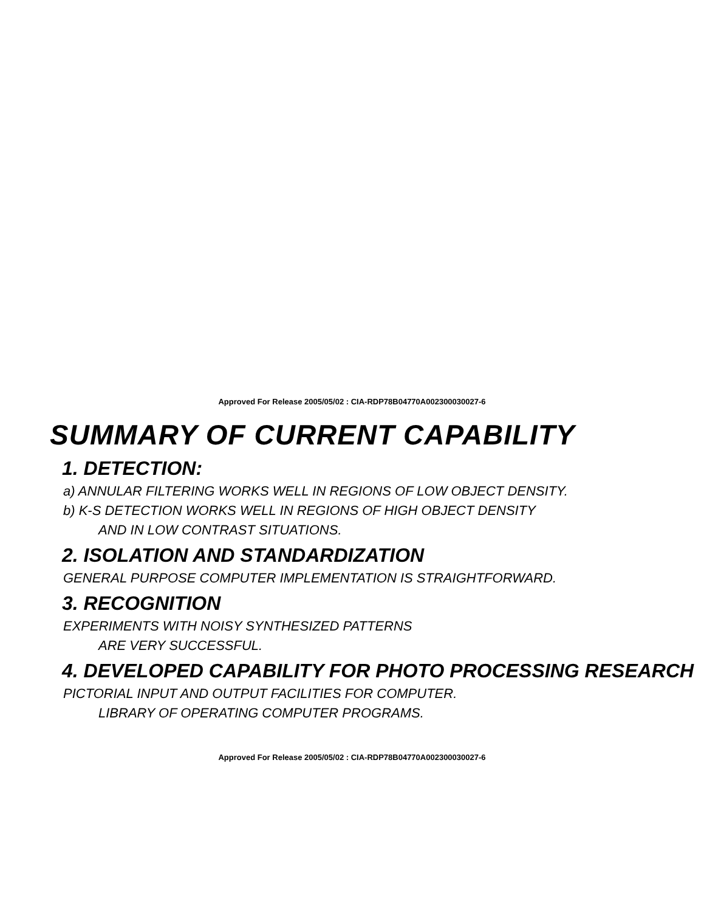Approved For Release 2005/05/02 : CIA-RDP78B04770A002300030027-6
SUMMARY OF CURRENT CAPABILITY
1. DETECTION:
a) ANNULAR FILTERING WORKS WELL IN REGIONS OF LOW OBJECT DENSITY.
b) K-S DETECTION WORKS WELL IN REGIONS OF HIGH OBJECT DENSITY
AND IN LOW CONTRAST SITUATIONS.
2. ISOLATION AND STANDARDIZATION
GENERAL PURPOSE COMPUTER IMPLEMENTATION IS STRAIGHTFORWARD.
3. RECOGNITION
EXPERIMENTS WITH NOISY SYNTHESIZED PATTERNS
ARE VERY SUCCESSFUL.
4. DEVELOPED CAPABILITY FOR PHOTO PROCESSING RESEARCH
PICTORIAL INPUT AND OUTPUT FACILITIES FOR COMPUTER.
LIBRARY OF OPERATING COMPUTER PROGRAMS.
Approved For Release 2005/05/02 : CIA-RDP78B04770A002300030027-6